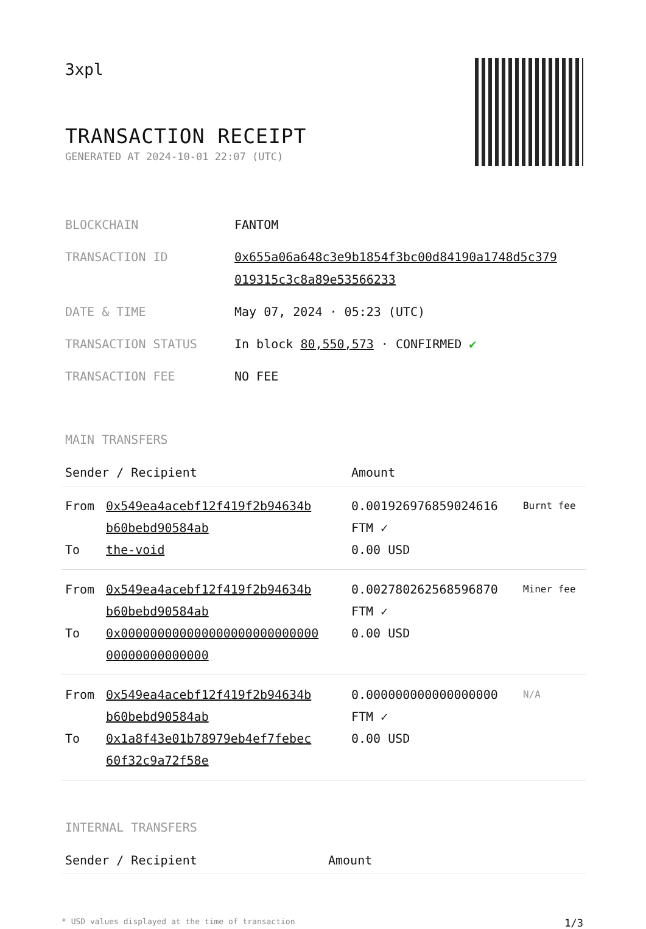3xpl
TRANSACTION RECEIPT
GENERATED AT 2024-10-01 22:07 (UTC)
| BLOCKCHAIN | FANTOM |
| TRANSACTION ID | 0x655a06a648c3e9b1854f3bc00d84190a1748d5c379 019315c3c8a89e53566233 |
| DATE & TIME | May 07, 2024 · 05:23 (UTC) |
| TRANSACTION STATUS | In block 80,550,573 · CONFIRMED ✔ |
| TRANSACTION FEE | NO FEE |
MAIN TRANSFERS
| Sender / Recipient | | Amount | |
| --- | --- | --- | --- |
| From To | 0x549ea4acebf12f419f2b94634b b60bebd90584ab the-void | 0.001926976859024616 FTM ✓ 0.00 USD | Burnt fee |
| From To | 0x549ea4acebf12f419f2b94634b b60bebd90584ab 0x000000000000000000000000000 00000000000000 | 0.002780262568596870 FTM ✓ 0.00 USD | Miner fee |
| From To | 0x549ea4acebf12f419f2b94634b b60bebd90584ab 0x1a8f43e01b78979eb4ef7febec 60f32c9a72f58e | 0.000000000000000000 FTM ✓ 0.00 USD | N/A |
INTERNAL TRANSFERS
| Sender / Recipient | Amount |
| --- | --- |
* USD values displayed at the time of transaction 1/3